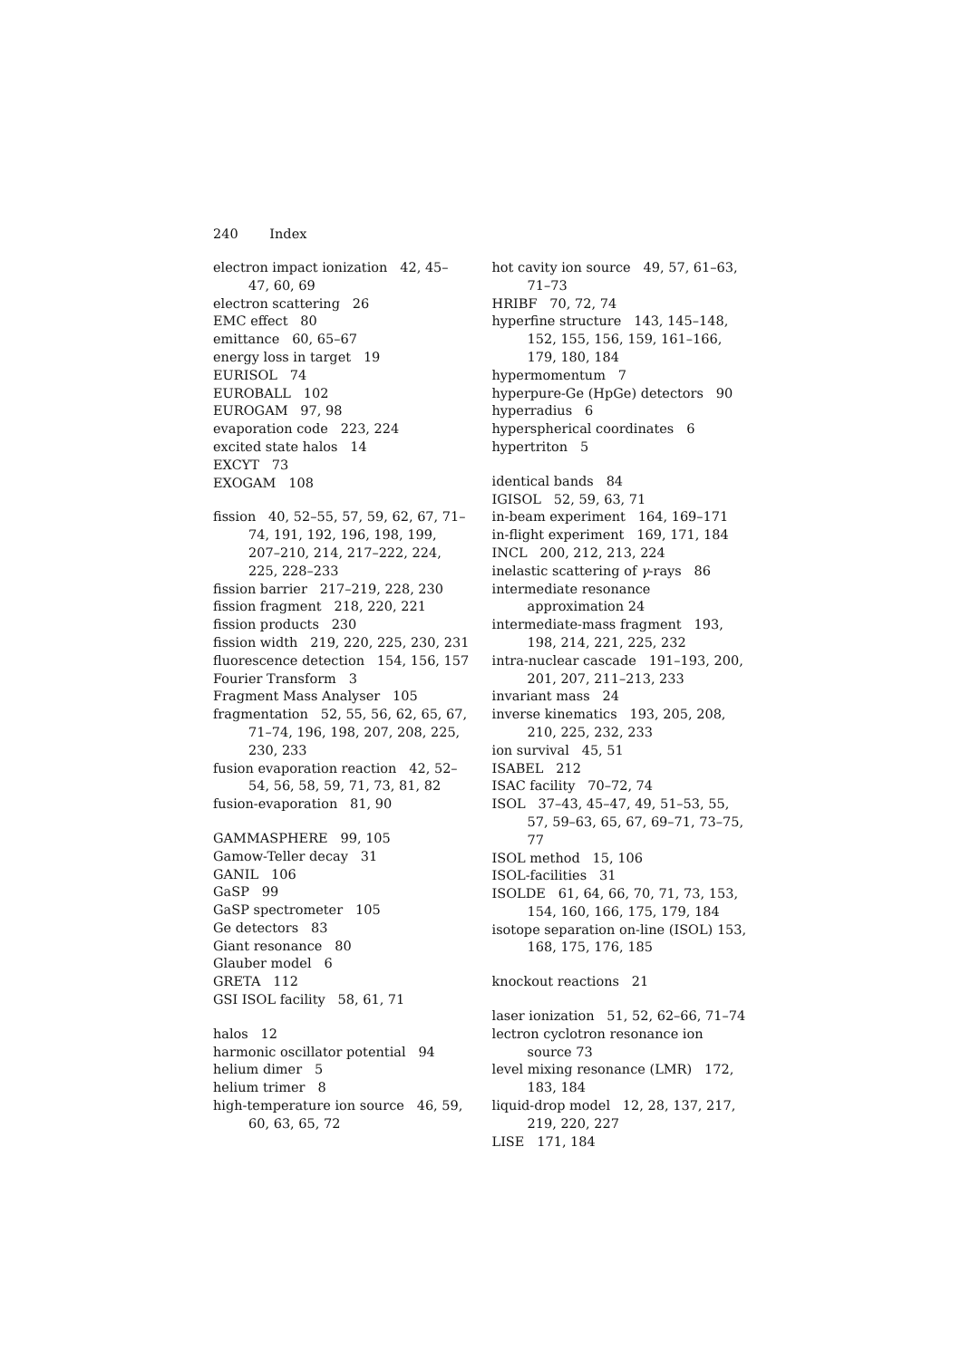240 Index
electron impact ionization 42, 45–47, 60, 69
electron scattering 26
EMC effect 80
emittance 60, 65–67
energy loss in target 19
EURISOL 74
EUROBALL 102
EUROGAM 97, 98
evaporation code 223, 224
excited state halos 14
EXCYT 73
EXOGAM 108
fission 40, 52–55, 57, 59, 62, 67, 71–74, 191, 192, 196, 198, 199, 207–210, 214, 217–222, 224, 225, 228–233
fission barrier 217–219, 228, 230
fission fragment 218, 220, 221
fission products 230
fission width 219, 220, 225, 230, 231
fluorescence detection 154, 156, 157
Fourier Transform 3
Fragment Mass Analyser 105
fragmentation 52, 55, 56, 62, 65, 67, 71–74, 196, 198, 207, 208, 225, 230, 233
fusion evaporation reaction 42, 52–54, 56, 58, 59, 71, 73, 81, 82
fusion-evaporation 81, 90
GAMMASPHERE 99, 105
Gamow-Teller decay 31
GANIL 106
GaSP 99
GaSP spectrometer 105
Ge detectors 83
Giant resonance 80
Glauber model 6
GRETA 112
GSI ISOL facility 58, 61, 71
halos 12
harmonic oscillator potential 94
helium dimer 5
helium trimer 8
high-temperature ion source 46, 59, 60, 63, 65, 72
hot cavity ion source 49, 57, 61–63, 71–73
HRIBF 70, 72, 74
hyperfine structure 143, 145–148, 152, 155, 156, 159, 161–166, 179, 180, 184
hypermomentum 7
hyperpure-Ge (HpGe) detectors 90
hyperradius 6
hyperspherical coordinates 6
hypertriton 5
identical bands 84
IGISOL 52, 59, 63, 71
in-beam experiment 164, 169–171
in-flight experiment 169, 171, 184
INCL 200, 212, 213, 224
inelastic scattering of γ-rays 86
intermediate resonance approximation 24
intermediate-mass fragment 193, 198, 214, 221, 225, 232
intra-nuclear cascade 191–193, 200, 201, 207, 211–213, 233
invariant mass 24
inverse kinematics 193, 205, 208, 210, 225, 232, 233
ion survival 45, 51
ISABEL 212
ISAC facility 70–72, 74
ISOL 37–43, 45–47, 49, 51–53, 55, 57, 59–63, 65, 67, 69–71, 73–75, 77
ISOL method 15, 106
ISOL-facilities 31
ISOLDE 61, 64, 66, 70, 71, 73, 153, 154, 160, 166, 175, 179, 184
isotope separation on-line (ISOL) 153, 168, 175, 176, 185
knockout reactions 21
laser ionization 51, 52, 62–66, 71–74
lectron cyclotron resonance ion source 73
level mixing resonance (LMR) 172, 183, 184
liquid-drop model 12, 28, 137, 217, 219, 220, 227
LISE 171, 184